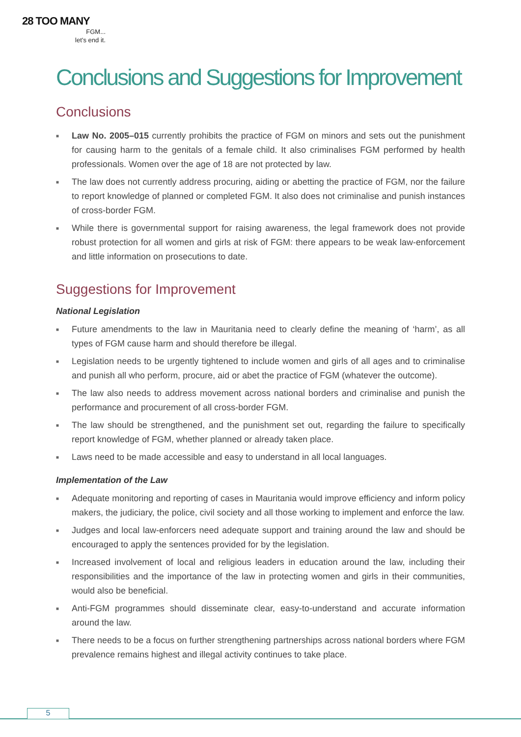28 TOO MANY
FGM...
let’s end it.
Conclusions and Suggestions for Improvement
Conclusions
■ Law No. 2005–015 currently prohibits the practice of FGM on minors and sets out the punishment for causing harm to the genitals of a female child. It also criminalises FGM performed by health professionals. Women over the age of 18 are not protected by law.
■ The law does not currently address procuring, aiding or abetting the practice of FGM, nor the failure to report knowledge of planned or completed FGM. It also does not criminalise and punish instances of cross-border FGM.
■ While there is governmental support for raising awareness, the legal framework does not provide robust protection for all women and girls at risk of FGM: there appears to be weak law-enforcement and little information on prosecutions to date.
Suggestions for Improvement
National Legislation
■ Future amendments to the law in Mauritania need to clearly define the meaning of ‘harm’, as all types of FGM cause harm and should therefore be illegal.
■ Legislation needs to be urgently tightened to include women and girls of all ages and to criminalise and punish all who perform, procure, aid or abet the practice of FGM (whatever the outcome).
■ The law also needs to address movement across national borders and criminalise and punish the performance and procurement of all cross-border FGM.
■ The law should be strengthened, and the punishment set out, regarding the failure to specifically report knowledge of FGM, whether planned or already taken place.
■ Laws need to be made accessible and easy to understand in all local languages.
Implementation of the Law
■ Adequate monitoring and reporting of cases in Mauritania would improve efficiency and inform policy makers, the judiciary, the police, civil society and all those working to implement and enforce the law.
■ Judges and local law-enforcers need adequate support and training around the law and should be encouraged to apply the sentences provided for by the legislation.
■ Increased involvement of local and religious leaders in education around the law, including their responsibilities and the importance of the law in protecting women and girls in their communities, would also be beneficial.
■ Anti-FGM programmes should disseminate clear, easy-to-understand and accurate information around the law.
■ There needs to be a focus on further strengthening partnerships across national borders where FGM prevalence remains highest and illegal activity continues to take place.
5